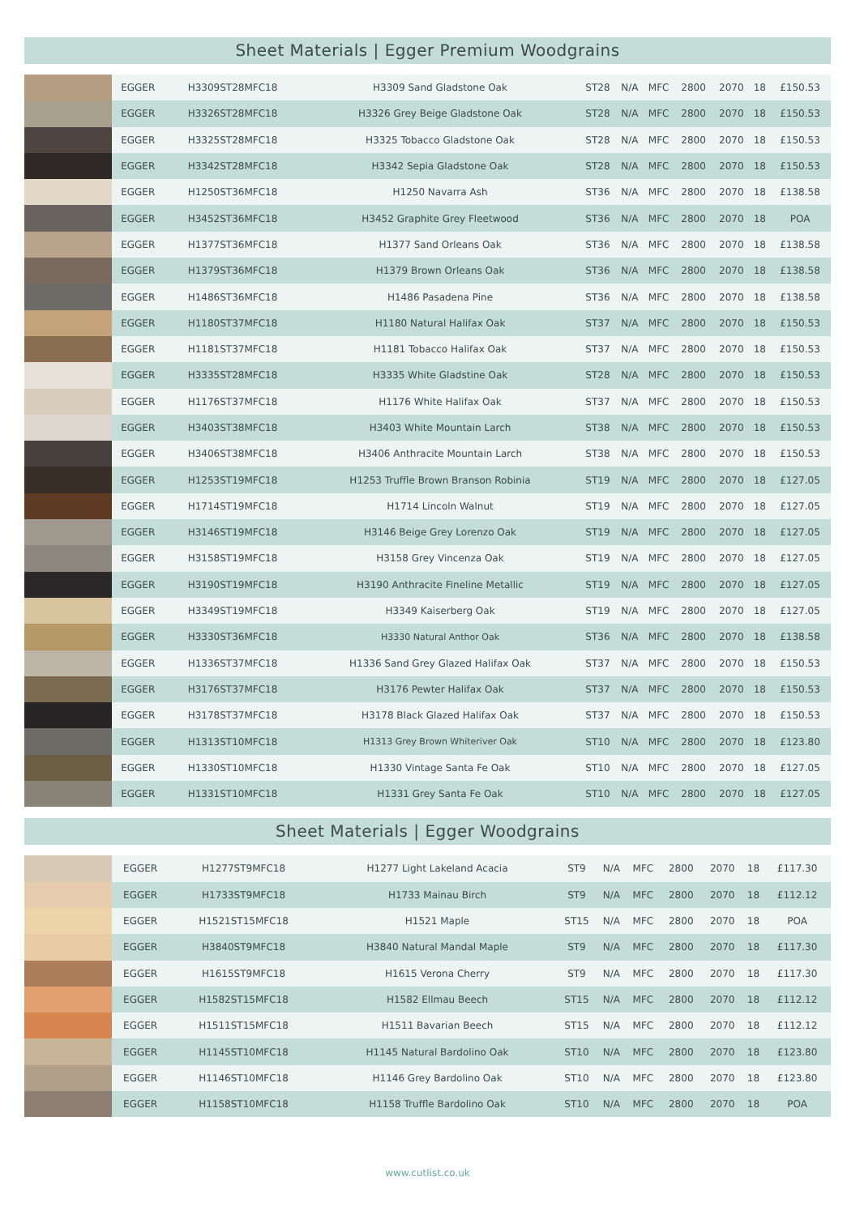Sheet Materials | Egger Premium Woodgrains
| | EGGER | H3309ST28MFC18 | H3309 Sand Gladstone Oak | ST28 | N/A | MFC | 2800 | 2070 | 18 | £150.53 |
| | EGGER | H3326ST28MFC18 | H3326 Grey Beige Gladstone Oak | ST28 | N/A | MFC | 2800 | 2070 | 18 | £150.53 |
| | EGGER | H3325ST28MFC18 | H3325 Tobacco Gladstone Oak | ST28 | N/A | MFC | 2800 | 2070 | 18 | £150.53 |
| | EGGER | H3342ST28MFC18 | H3342 Sepia Gladstone Oak | ST28 | N/A | MFC | 2800 | 2070 | 18 | £150.53 |
| | EGGER | H1250ST36MFC18 | H1250 Navarra Ash | ST36 | N/A | MFC | 2800 | 2070 | 18 | £138.58 |
| | EGGER | H3452ST36MFC18 | H3452 Graphite Grey Fleetwood | ST36 | N/A | MFC | 2800 | 2070 | 18 | POA |
| | EGGER | H1377ST36MFC18 | H1377 Sand Orleans Oak | ST36 | N/A | MFC | 2800 | 2070 | 18 | £138.58 |
| | EGGER | H1379ST36MFC18 | H1379 Brown Orleans Oak | ST36 | N/A | MFC | 2800 | 2070 | 18 | £138.58 |
| | EGGER | H1486ST36MFC18 | H1486 Pasadena Pine | ST36 | N/A | MFC | 2800 | 2070 | 18 | £138.58 |
| | EGGER | H1180ST37MFC18 | H1180 Natural Halifax Oak | ST37 | N/A | MFC | 2800 | 2070 | 18 | £150.53 |
| | EGGER | H1181ST37MFC18 | H1181 Tobacco Halifax Oak | ST37 | N/A | MFC | 2800 | 2070 | 18 | £150.53 |
| | EGGER | H3335ST28MFC18 | H3335 White Gladstine Oak | ST28 | N/A | MFC | 2800 | 2070 | 18 | £150.53 |
| | EGGER | H1176ST37MFC18 | H1176 White Halifax Oak | ST37 | N/A | MFC | 2800 | 2070 | 18 | £150.53 |
| | EGGER | H3403ST38MFC18 | H3403 White Mountain Larch | ST38 | N/A | MFC | 2800 | 2070 | 18 | £150.53 |
| | EGGER | H3406ST38MFC18 | H3406 Anthracite Mountain Larch | ST38 | N/A | MFC | 2800 | 2070 | 18 | £150.53 |
| | EGGER | H1253ST19MFC18 | H1253 Truffle Brown Branson Robinia | ST19 | N/A | MFC | 2800 | 2070 | 18 | £127.05 |
| | EGGER | H1714ST19MFC18 | H1714 Lincoln Walnut | ST19 | N/A | MFC | 2800 | 2070 | 18 | £127.05 |
| | EGGER | H3146ST19MFC18 | H3146 Beige Grey Lorenzo Oak | ST19 | N/A | MFC | 2800 | 2070 | 18 | £127.05 |
| | EGGER | H3158ST19MFC18 | H3158 Grey Vincenza Oak | ST19 | N/A | MFC | 2800 | 2070 | 18 | £127.05 |
| | EGGER | H3190ST19MFC18 | H3190 Anthracite Fineline Metallic | ST19 | N/A | MFC | 2800 | 2070 | 18 | £127.05 |
| | EGGER | H3349ST19MFC18 | H3349 Kaiserberg Oak | ST19 | N/A | MFC | 2800 | 2070 | 18 | £127.05 |
| | EGGER | H3330ST36MFC18 | H3330 Natural Anthor Oak | ST36 | N/A | MFC | 2800 | 2070 | 18 | £138.58 |
| | EGGER | H1336ST37MFC18 | H1336 Sand Grey Glazed Halifax Oak | ST37 | N/A | MFC | 2800 | 2070 | 18 | £150.53 |
| | EGGER | H3176ST37MFC18 | H3176 Pewter Halifax Oak | ST37 | N/A | MFC | 2800 | 2070 | 18 | £150.53 |
| | EGGER | H3178ST37MFC18 | H3178 Black Glazed Halifax Oak | ST37 | N/A | MFC | 2800 | 2070 | 18 | £150.53 |
| | EGGER | H1313ST10MFC18 | H1313 Grey Brown Whiteriver Oak | ST10 | N/A | MFC | 2800 | 2070 | 18 | £123.80 |
| | EGGER | H1330ST10MFC18 | H1330 Vintage Santa Fe Oak | ST10 | N/A | MFC | 2800 | 2070 | 18 | £127.05 |
| | EGGER | H1331ST10MFC18 | H1331 Grey Santa Fe Oak | ST10 | N/A | MFC | 2800 | 2070 | 18 | £127.05 |
Sheet Materials | Egger Woodgrains
| | EGGER | H1277ST9MFC18 | H1277 Light Lakeland Acacia | ST9 | N/A | MFC | 2800 | 2070 | 18 | £117.30 |
| | EGGER | H1733ST9MFC18 | H1733 Mainau Birch | ST9 | N/A | MFC | 2800 | 2070 | 18 | £112.12 |
| | EGGER | H1521ST15MFC18 | H1521 Maple | ST15 | N/A | MFC | 2800 | 2070 | 18 | POA |
| | EGGER | H3840ST9MFC18 | H3840 Natural Mandal Maple | ST9 | N/A | MFC | 2800 | 2070 | 18 | £117.30 |
| | EGGER | H1615ST9MFC18 | H1615 Verona Cherry | ST9 | N/A | MFC | 2800 | 2070 | 18 | £117.30 |
| | EGGER | H1582ST15MFC18 | H1582 Ellmau Beech | ST15 | N/A | MFC | 2800 | 2070 | 18 | £112.12 |
| | EGGER | H1511ST15MFC18 | H1511 Bavarian Beech | ST15 | N/A | MFC | 2800 | 2070 | 18 | £112.12 |
| | EGGER | H1145ST10MFC18 | H1145 Natural Bardolino Oak | ST10 | N/A | MFC | 2800 | 2070 | 18 | £123.80 |
| | EGGER | H1146ST10MFC18 | H1146 Grey Bardolino Oak | ST10 | N/A | MFC | 2800 | 2070 | 18 | £123.80 |
| | EGGER | H1158ST10MFC18 | H1158 Truffle Bardolino Oak | ST10 | N/A | MFC | 2800 | 2070 | 18 | POA |
www.cutlist.co.uk